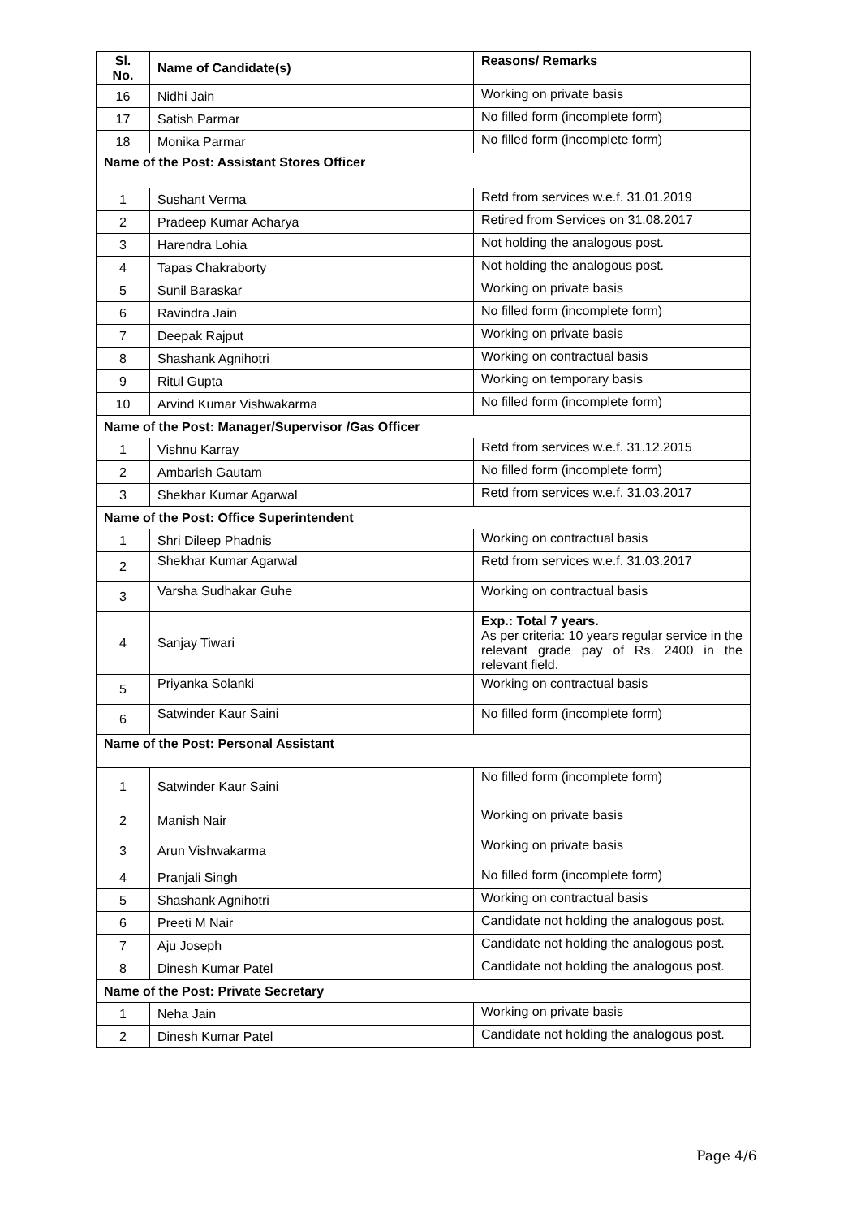| Sl. No. | Name of Candidate(s) | Reasons/ Remarks |
| --- | --- | --- |
| 16 | Nidhi Jain | Working on private basis |
| 17 | Satish Parmar | No filled form (incomplete form) |
| 18 | Monika Parmar | No filled form (incomplete form) |
| Name of the Post: Assistant Stores Officer | | |
| 1 | Sushant Verma | Retd from services w.e.f. 31.01.2019 |
| 2 | Pradeep Kumar Acharya | Retired from Services on 31.08.2017 |
| 3 | Harendra Lohia | Not holding the analogous post. |
| 4 | Tapas Chakraborty | Not holding the analogous post. |
| 5 | Sunil Baraskar | Working on private basis |
| 6 | Ravindra Jain | No filled form (incomplete form) |
| 7 | Deepak Rajput | Working on private basis |
| 8 | Shashank Agnihotri | Working on contractual basis |
| 9 | Ritul Gupta | Working on temporary basis |
| 10 | Arvind Kumar Vishwakarma | No filled form (incomplete form) |
| Name of the Post: Manager/Supervisor /Gas Officer | | |
| 1 | Vishnu Karray | Retd from services w.e.f. 31.12.2015 |
| 2 | Ambarish Gautam | No filled form (incomplete form) |
| 3 | Shekhar Kumar Agarwal | Retd from services w.e.f. 31.03.2017 |
| Name of the Post: Office Superintendent | | |
| 1 | Shri Dileep Phadnis | Working on contractual basis |
| 2 | Shekhar Kumar Agarwal | Retd from services w.e.f. 31.03.2017 |
| 3 | Varsha Sudhakar Guhe | Working on contractual basis |
| 4 | Sanjay Tiwari | Exp.: Total 7 years. As per criteria: 10 years regular service in the relevant grade pay of Rs. 2400 in the relevant field. |
| 5 | Priyanka Solanki | Working on contractual basis |
| 6 | Satwinder Kaur Saini | No filled form (incomplete form) |
| Name of the Post: Personal Assistant | | |
| 1 | Satwinder Kaur Saini | No filled form (incomplete form) |
| 2 | Manish Nair | Working on private basis |
| 3 | Arun Vishwakarma | Working on private basis |
| 4 | Pranjali Singh | No filled form (incomplete form) |
| 5 | Shashank Agnihotri | Working on contractual basis |
| 6 | Preeti M Nair | Candidate not holding the analogous post. |
| 7 | Aju Joseph | Candidate not holding the analogous post. |
| 8 | Dinesh Kumar Patel | Candidate not holding the analogous post. |
| Name of the Post: Private Secretary | | |
| 1 | Neha Jain | Working on private basis |
| 2 | Dinesh Kumar Patel | Candidate not holding the analogous post. |
Page 4/6